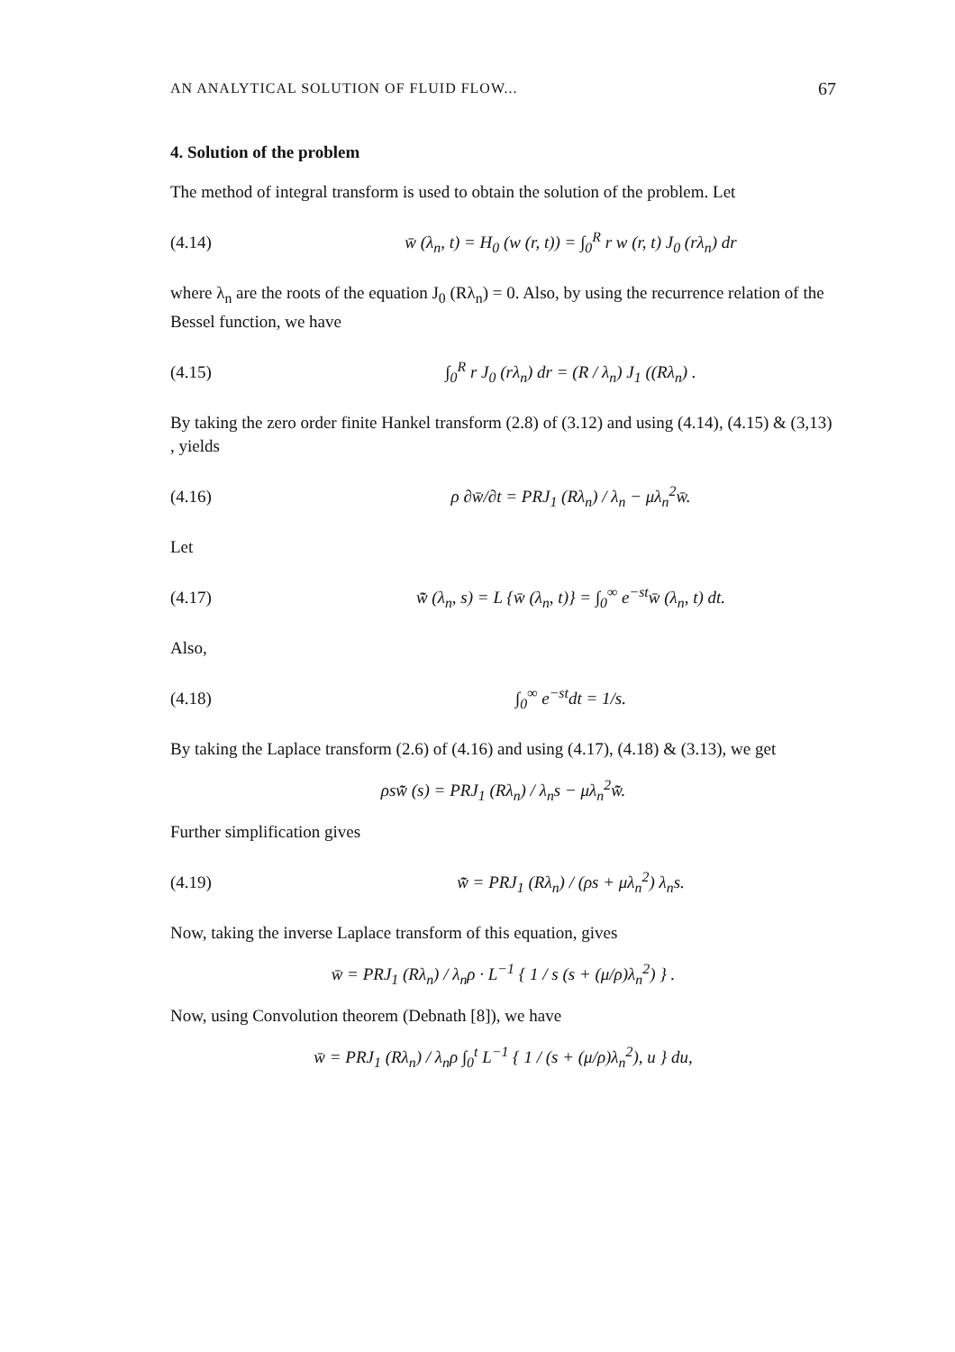AN ANALYTICAL SOLUTION OF FLUID FLOW... 67
4. Solution of the problem
The method of integral transform is used to obtain the solution of the problem. Let
(4.14) w̄ (λ<sub>n</sub>, t) = H<sub>0</sub> (w (r, t)) = ∫<sub>0</sub><sup>R</sup> r w (r, t) J<sub>0</sub> (rλ<sub>n</sub>) dr
where λ<sub>n</sub> are the roots of the equation J<sub>0</sub> (Rλ<sub>n</sub>) = 0. Also, by using the recurrence relation of the Bessel function, we have
(4.15) ∫<sub>0</sub><sup>R</sup> r J<sub>0</sub> (rλ<sub>n</sub>) dr = (R / λ<sub>n</sub>) J<sub>1</sub> ((Rλ<sub>n</sub>) .
By taking the zero order finite Hankel transform (2.8) of (3.12) and using (4.14), (4.15) & (3,13) , yields
(4.16) ρ ∂w̄/∂t = PRJ<sub>1</sub> (Rλ<sub>n</sub>) / λ<sub>n</sub> − μλ<sub>n</sub><sup>2</sup>w̄.
Let
(4.17) w̃̄ (λ<sub>n</sub>, s) = L {w̄ (λ<sub>n</sub>, t)} = ∫<sub>0</sub><sup>∞</sup> e<sup>−st</sup>w̄ (λ<sub>n</sub>, t) dt.
Also,
(4.18) ∫<sub>0</sub><sup>∞</sup> e<sup>−st</sup>dt = 1/s.
By taking the Laplace transform (2.6) of (4.16) and using (4.17), (4.18) & (3.13), we get
ρsw̃̄ (s) = PRJ<sub>1</sub> (Rλ<sub>n</sub>) / λ<sub>n</sub>s − μλ<sub>n</sub><sup>2</sup>w̃̄.
Further simplification gives
(4.19) w̃̄ = PRJ<sub>1</sub> (Rλ<sub>n</sub>) / (ρs + μλ<sub>n</sub><sup>2</sup>) λ<sub>n</sub>s.
Now, taking the inverse Laplace transform of this equation, gives
w̄ = PRJ<sub>1</sub> (Rλ<sub>n</sub>) / λ<sub>n</sub>ρ · L<sup>−1</sup> { 1 / s (s + (μ/ρ)λ<sub>n</sub><sup>2</sup>) } .
Now, using Convolution theorem (Debnath [8]), we have
w̄ = PRJ<sub>1</sub> (Rλ<sub>n</sub>) / λ<sub>n</sub>ρ ∫<sub>0</sub><sup>t</sup> L<sup>−1</sup> { 1 / (s + (μ/ρ)λ<sub>n</sub><sup>2</sup>), u } du,